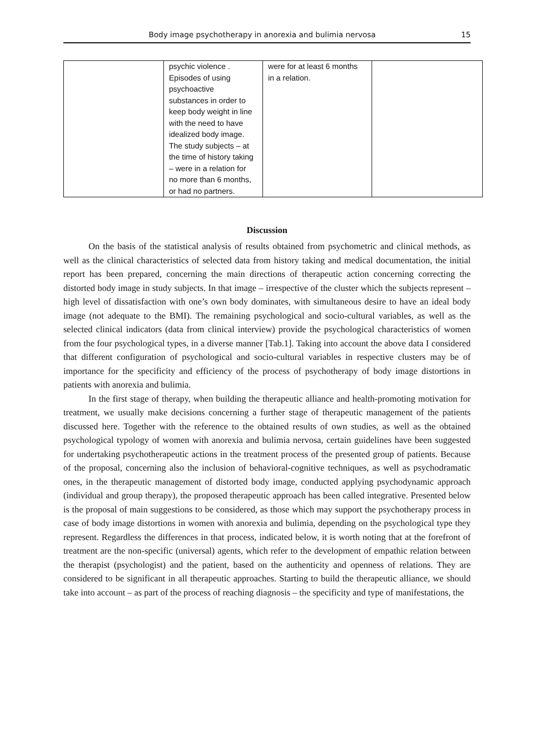Body image psychotherapy in anorexia and bulimia nervosa 15
| | psychic violence . Episodes of using psychoactive substances in order to keep body weight in line with the need to have idealized body image. The study subjects – at the time of history taking – were in a relation for no more than 6 months, or had no partners. | were for at least 6 months in a relation. | |
Discussion
On the basis of the statistical analysis of results obtained from psychometric and clinical methods, as well as the clinical characteristics of selected data from history taking and medical documentation, the initial report has been prepared, concerning the main directions of therapeutic action concerning correcting the distorted body image in study subjects. In that image – irrespective of the cluster which the subjects represent – high level of dissatisfaction with one’s own body dominates, with simultaneous desire to have an ideal body image (not adequate to the BMI). The remaining psychological and socio-cultural variables, as well as the selected clinical indicators (data from clinical interview) provide the psychological characteristics of women from the four psychological types, in a diverse manner [Tab.1]. Taking into account the above data I considered that different configuration of psychological and socio-cultural variables in respective clusters may be of importance for the specificity and efficiency of the process of psychotherapy of body image distortions in patients with anorexia and bulimia.
In the first stage of therapy, when building the therapeutic alliance and health-promoting motivation for treatment, we usually make decisions concerning a further stage of therapeutic management of the patients discussed here. Together with the reference to the obtained results of own studies, as well as the obtained psychological typology of women with anorexia and bulimia nervosa, certain guidelines have been suggested for undertaking psychotherapeutic actions in the treatment process of the presented group of patients. Because of the proposal, concerning also the inclusion of behavioral-cognitive techniques, as well as psychodramatic ones, in the therapeutic management of distorted body image, conducted applying psychodynamic approach (individual and group therapy), the proposed therapeutic approach has been called integrative. Presented below is the proposal of main suggestions to be considered, as those which may support the psychotherapy process in case of body image distortions in women with anorexia and bulimia, depending on the psychological type they represent. Regardless the differences in that process, indicated below, it is worth noting that at the forefront of treatment are the non-specific (universal) agents, which refer to the development of empathic relation between the therapist (psychologist) and the patient, based on the authenticity and openness of relations. They are considered to be significant in all therapeutic approaches. Starting to build the therapeutic alliance, we should take into account – as part of the process of reaching diagnosis – the specificity and type of manifestations, the